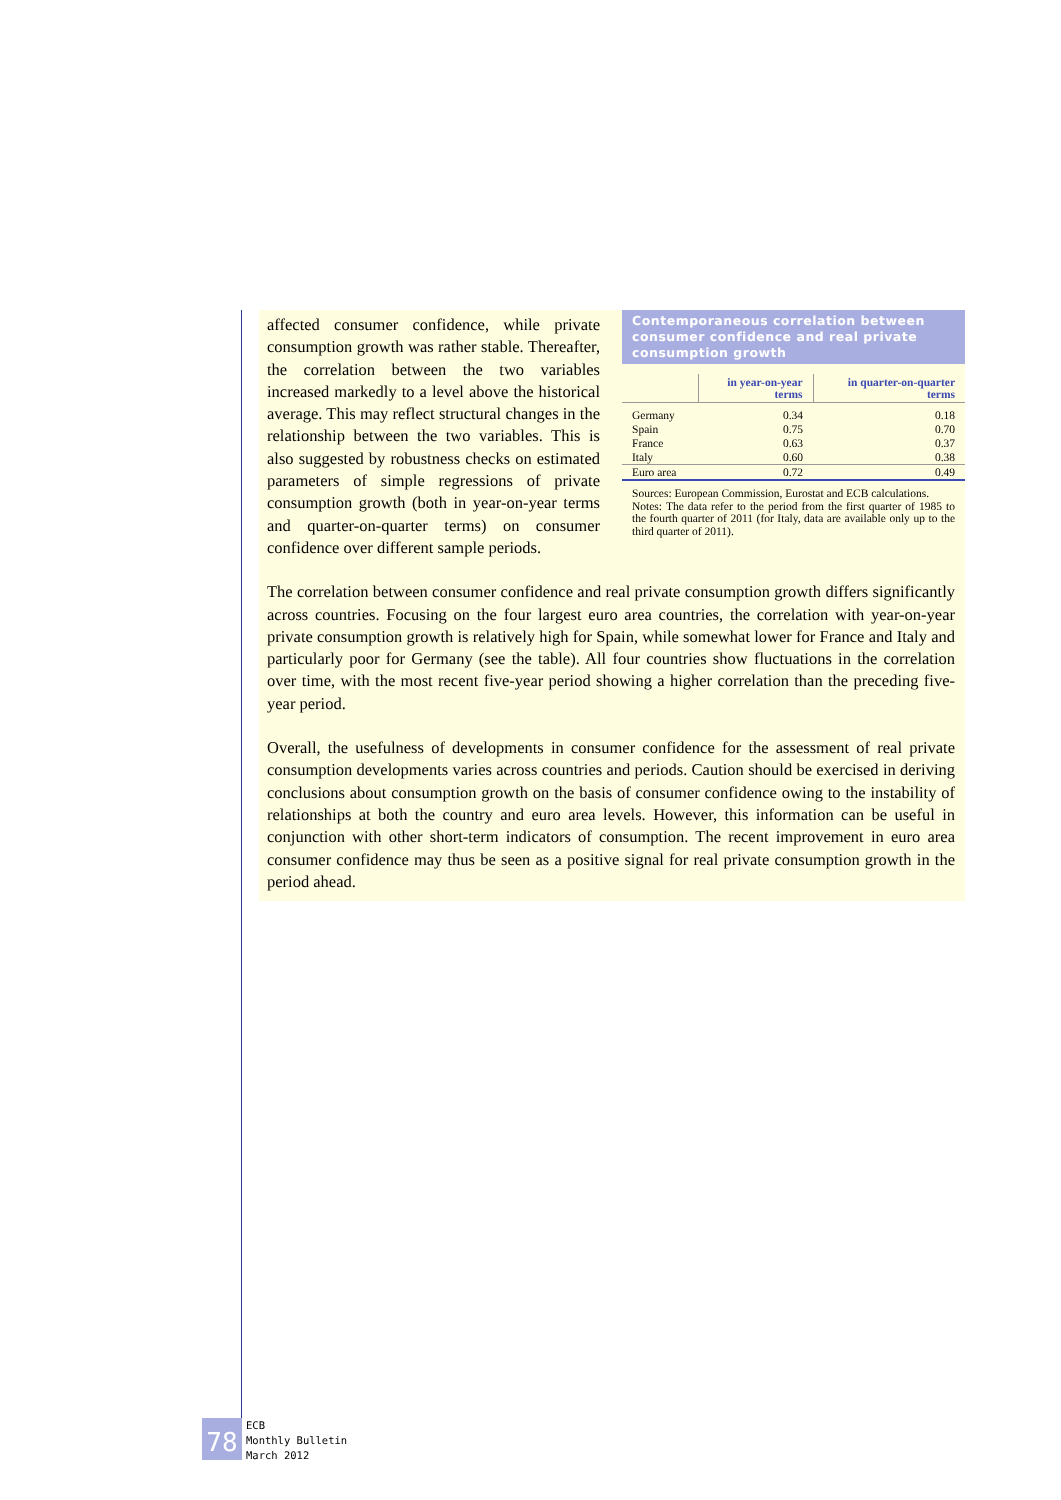affected consumer confidence, while private consumption growth was rather stable. Thereafter, the correlation between the two variables increased markedly to a level above the historical average. This may reflect structural changes in the relationship between the two variables. This is also suggested by robustness checks on estimated parameters of simple regressions of private consumption growth (both in year-on-year terms and quarter-on-quarter terms) on consumer confidence over different sample periods.
Contemporaneous correlation between consumer confidence and real private consumption growth
| | in year-on-year terms | in quarter-on-quarter terms |
| --- | --- | --- |
| Germany | 0.34 | 0.18 |
| Spain | 0.75 | 0.70 |
| France | 0.63 | 0.37 |
| Italy | 0.60 | 0.38 |
| Euro area | 0.72 | 0.49 |
Sources: European Commission, Eurostat and ECB calculations.
Notes: The data refer to the period from the first quarter of 1985 to the fourth quarter of 2011 (for Italy, data are available only up to the third quarter of 2011).
The correlation between consumer confidence and real private consumption growth differs significantly across countries. Focusing on the four largest euro area countries, the correlation with year-on-year private consumption growth is relatively high for Spain, while somewhat lower for France and Italy and particularly poor for Germany (see the table). All four countries show fluctuations in the correlation over time, with the most recent five-year period showing a higher correlation than the preceding five-year period.
Overall, the usefulness of developments in consumer confidence for the assessment of real private consumption developments varies across countries and periods. Caution should be exercised in deriving conclusions about consumption growth on the basis of consumer confidence owing to the instability of relationships at both the country and euro area levels. However, this information can be useful in conjunction with other short-term indicators of consumption. The recent improvement in euro area consumer confidence may thus be seen as a positive signal for real private consumption growth in the period ahead.
78
ECB
Monthly Bulletin
March 2012